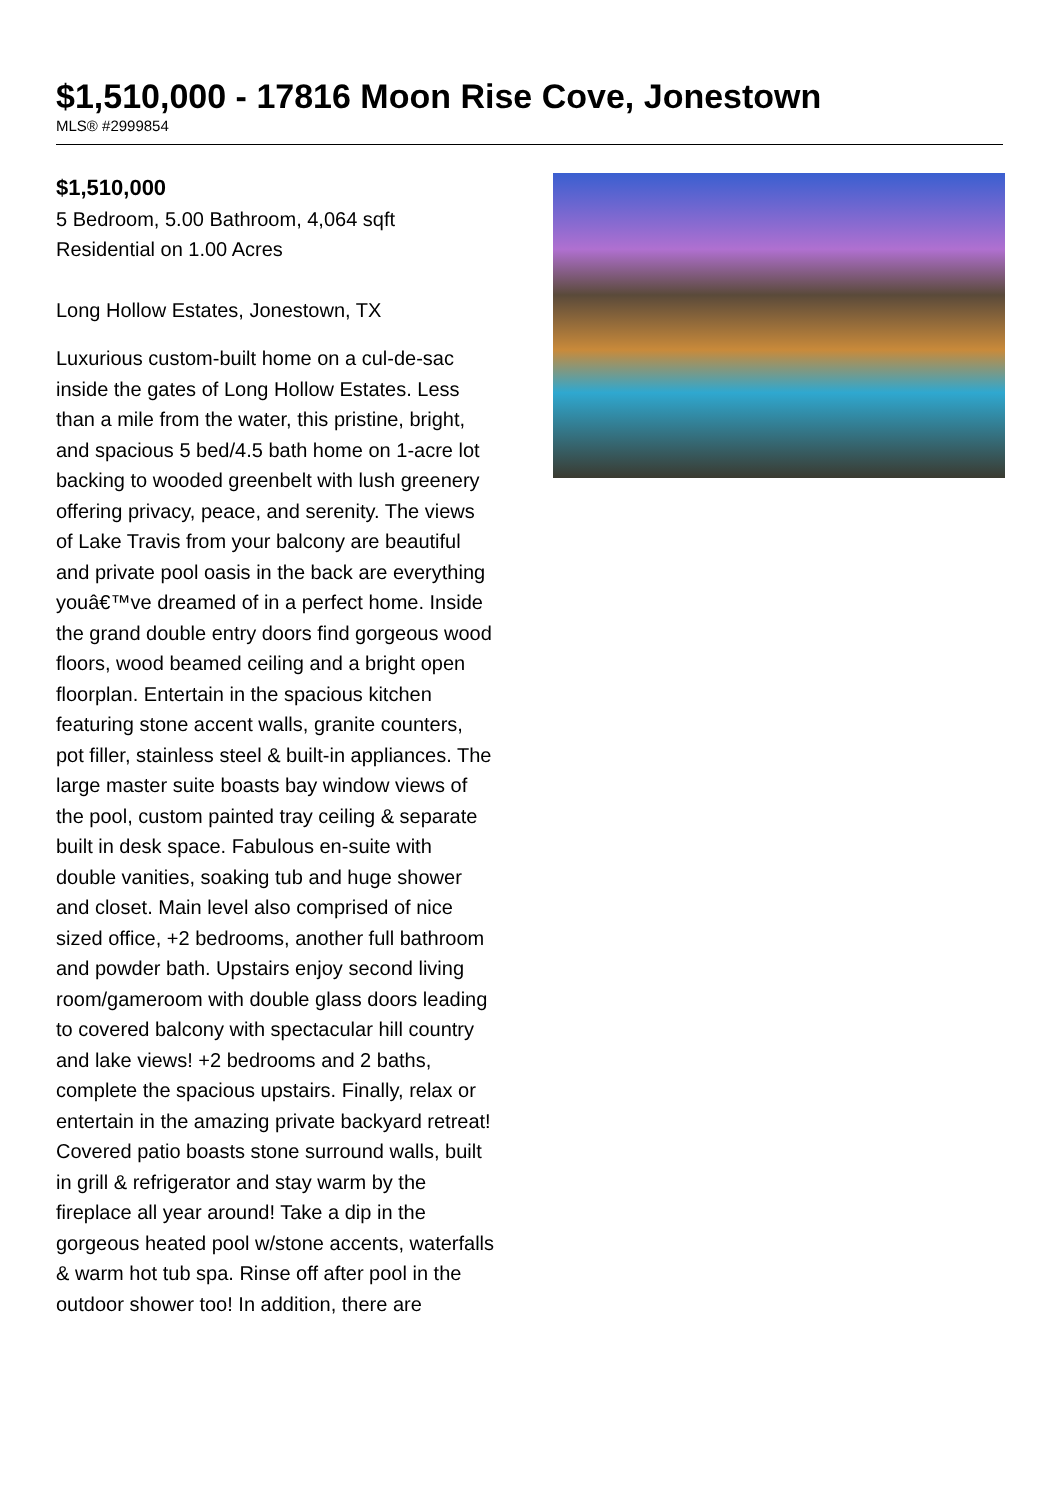$1,510,000 - 17816 Moon Rise Cove, Jonestown
MLS® #2999854
$1,510,000
5 Bedroom, 5.00 Bathroom, 4,064 sqft
Residential on 1.00 Acres
Long Hollow Estates, Jonestown, TX
Luxurious custom-built home on a cul-de-sac inside the gates of Long Hollow Estates. Less than a mile from the water, this pristine, bright, and spacious 5 bed/4.5 bath home on 1-acre lot backing to wooded greenbelt with lush greenery offering privacy, peace, and serenity. The views of Lake Travis from your balcony are beautiful and private pool oasis in the back are everything youâ€™ve dreamed of in a perfect home. Inside the grand double entry doors find gorgeous wood floors, wood beamed ceiling and a bright open floorplan. Entertain in the spacious kitchen featuring stone accent walls, granite counters, pot filler, stainless steel & built-in appliances. The large master suite boasts bay window views of the pool, custom painted tray ceiling & separate built in desk space. Fabulous en-suite with double vanities, soaking tub and huge shower and closet. Main level also comprised of nice sized office, +2 bedrooms, another full bathroom and powder bath. Upstairs enjoy second living room/gameroom with double glass doors leading to covered balcony with spectacular hill country and lake views! +2 bedrooms and 2 baths, complete the spacious upstairs. Finally, relax or entertain in the amazing private backyard retreat! Covered patio boasts stone surround walls, built in grill & refrigerator and stay warm by the fireplace all year around! Take a dip in the gorgeous heated pool w/stone accents, waterfalls & warm hot tub spa. Rinse off after pool in the outdoor shower too! In addition, there are